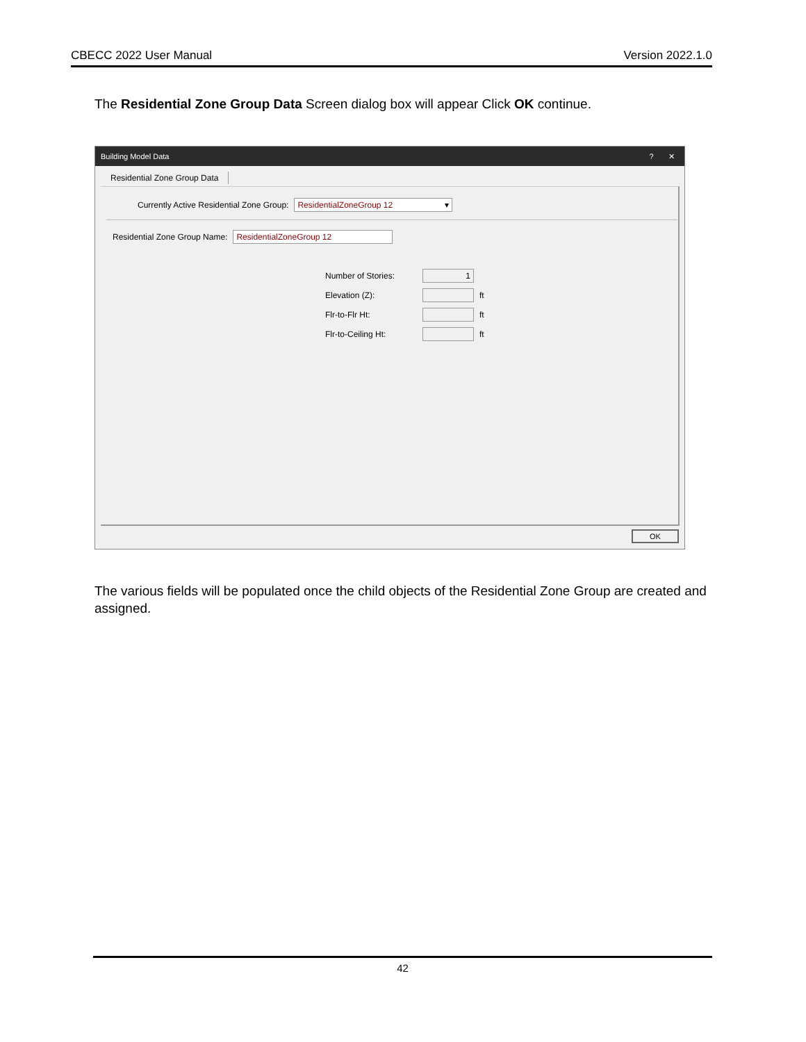CBECC 2022 User Manual Version 2022.1.0
The Residential Zone Group Data Screen dialog box will appear Click OK continue.
Building Model Data? ✕
Residential Zone Group Data
Currently Active Residential Zone Group: ResidentialZoneGroup 12 ▾
Residential Zone Group Name: ResidentialZoneGroup 12
Number of Stories: 1
Elevation (Z): ft
Flr-to-Flr Ht: ft
Flr-to-Ceiling Ht: ft
OK
The various fields will be populated once the child objects of the Residential Zone Group are created and assigned.
42